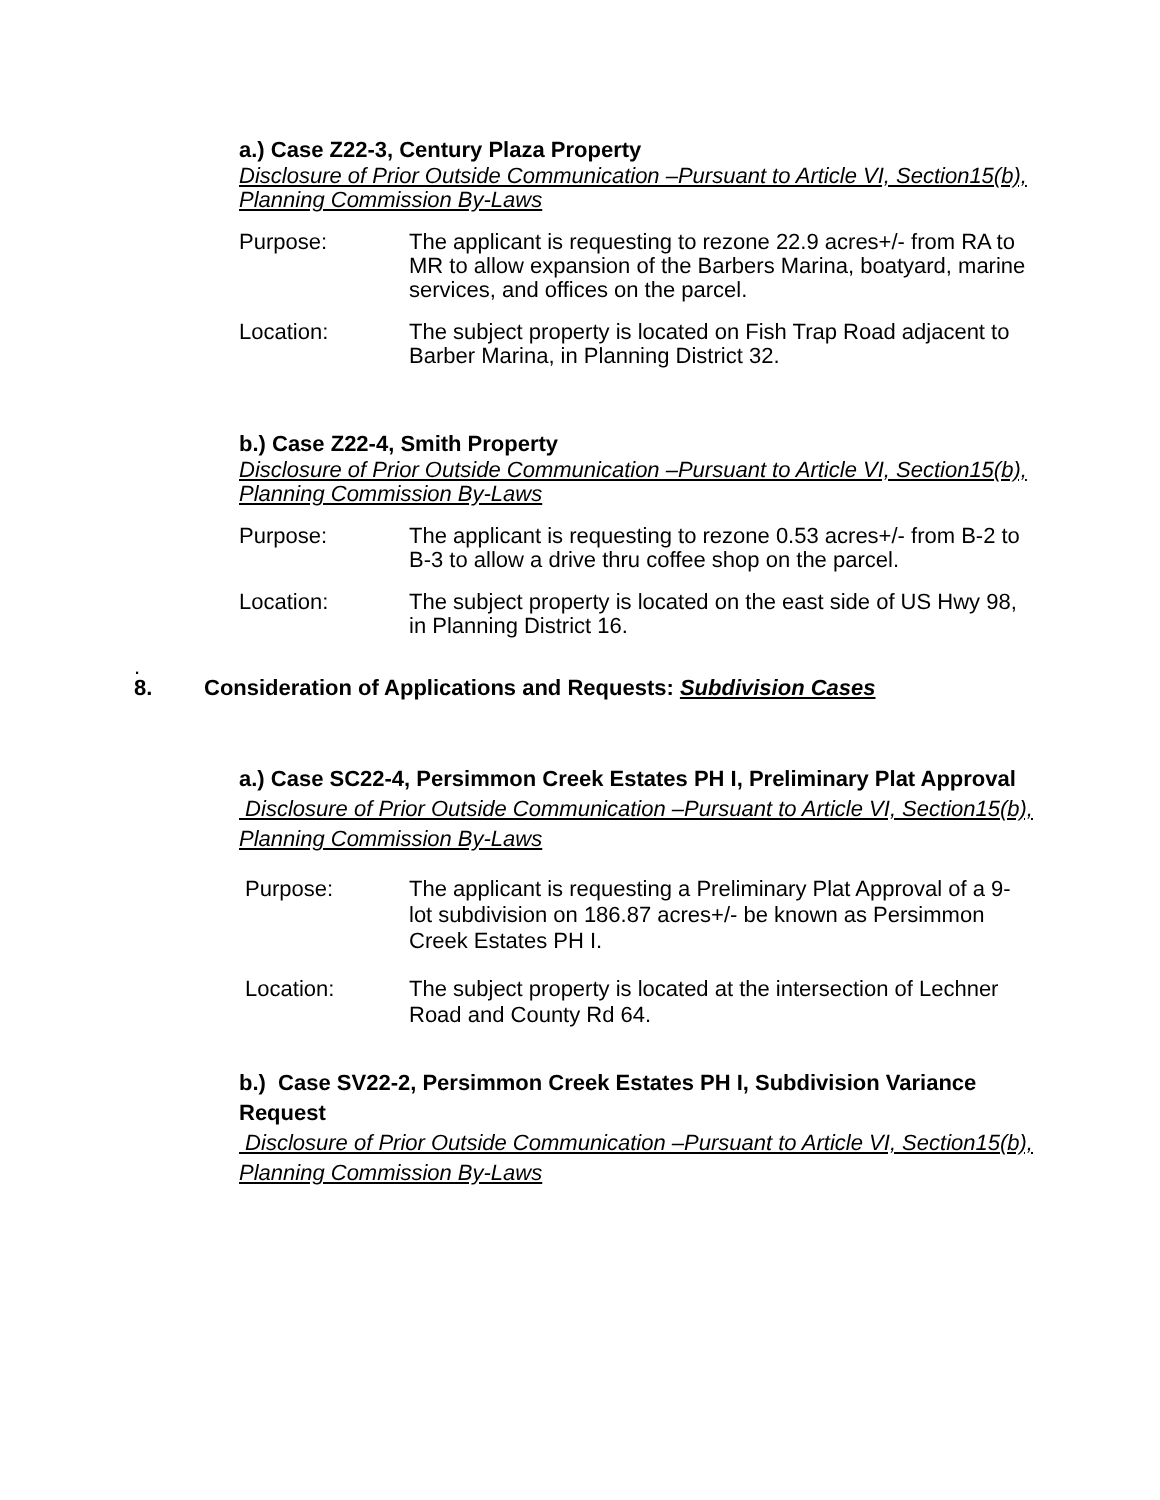a.) Case Z22-3, Century Plaza Property
Disclosure of Prior Outside Communication –Pursuant to Article VI, Section15(b), Planning Commission By-Laws
Purpose: The applicant is requesting to rezone 22.9 acres+/- from RA to MR to allow expansion of the Barbers Marina, boatyard, marine services, and offices on the parcel.
Location: The subject property is located on Fish Trap Road adjacent to Barber Marina, in Planning District 32.
b.) Case Z22-4, Smith Property
Disclosure of Prior Outside Communication –Pursuant to Article VI, Section15(b), Planning Commission By-Laws
Purpose: The applicant is requesting to rezone 0.53 acres+/- from B-2 to B-3 to allow a drive thru coffee shop on the parcel.
Location: The subject property is located on the east side of US Hwy 98, in Planning District 16.
.
8. Consideration of Applications and Requests: Subdivision Cases
a.) Case SC22-4, Persimmon Creek Estates PH I, Preliminary Plat Approval
Disclosure of Prior Outside Communication –Pursuant to Article VI, Section15(b), Planning Commission By-Laws
Purpose: The applicant is requesting a Preliminary Plat Approval of a 9-lot subdivision on 186.87 acres+/- be known as Persimmon Creek Estates PH I.
Location: The subject property is located at the intersection of Lechner Road and County Rd 64.
b.) Case SV22-2, Persimmon Creek Estates PH I, Subdivision Variance Request
Disclosure of Prior Outside Communication –Pursuant to Article VI, Section15(b), Planning Commission By-Laws